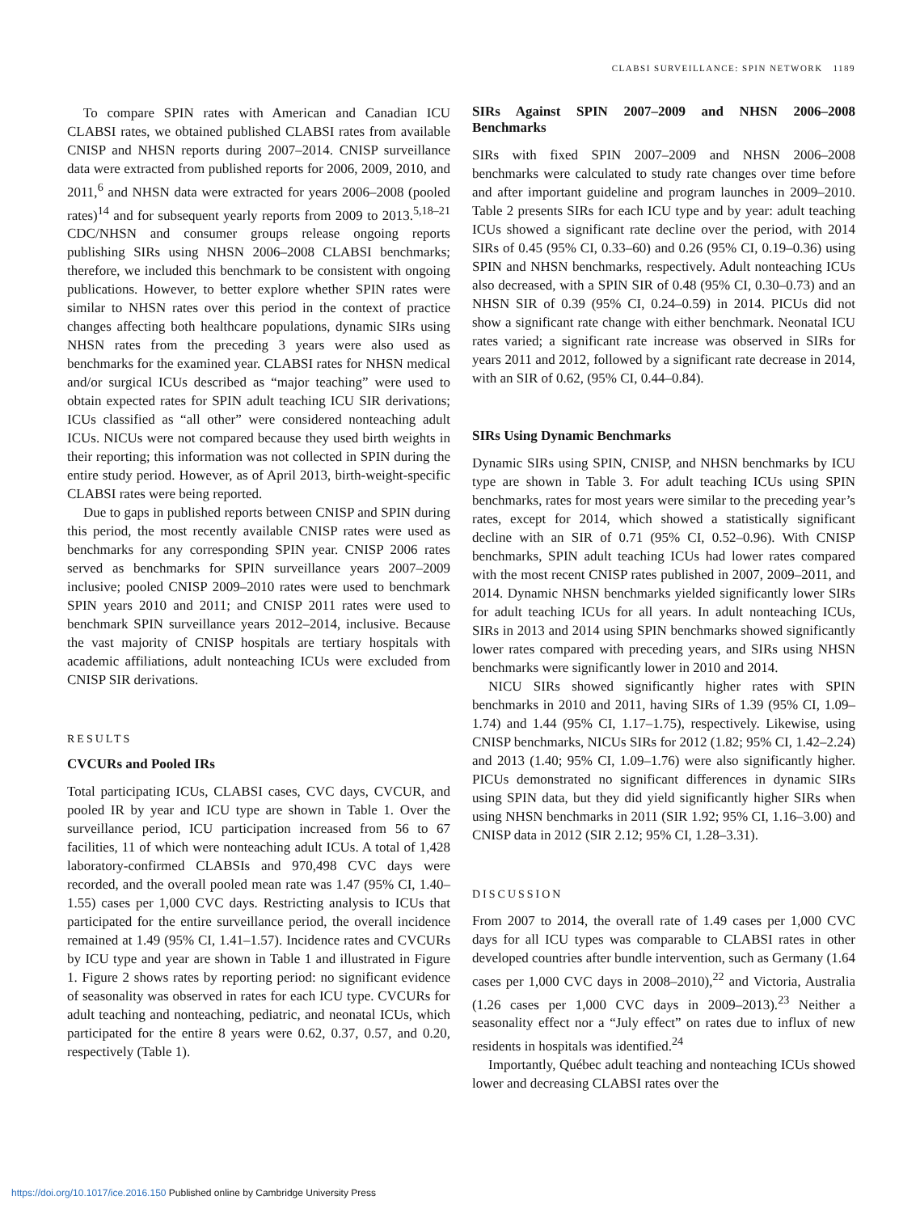CLABSI SURVEILLANCE: SPIN NETWORK 1189
To compare SPIN rates with American and Canadian ICU CLABSI rates, we obtained published CLABSI rates from available CNISP and NHSN reports during 2007–2014. CNISP surveillance data were extracted from published reports for 2006, 2009, 2010, and 2011,<sup>6</sup> and NHSN data were extracted for years 2006–2008 (pooled rates)<sup>14</sup> and for subsequent yearly reports from 2009 to 2013.<sup>5,18–21</sup> CDC/NHSN and consumer groups release ongoing reports publishing SIRs using NHSN 2006–2008 CLABSI benchmarks; therefore, we included this benchmark to be consistent with ongoing publications. However, to better explore whether SPIN rates were similar to NHSN rates over this period in the context of practice changes affecting both healthcare populations, dynamic SIRs using NHSN rates from the preceding 3 years were also used as benchmarks for the examined year. CLABSI rates for NHSN medical and/or surgical ICUs described as “major teaching” were used to obtain expected rates for SPIN adult teaching ICU SIR derivations; ICUs classified as “all other” were considered nonteaching adult ICUs. NICUs were not compared because they used birth weights in their reporting; this information was not collected in SPIN during the entire study period. However, as of April 2013, birth-weight-specific CLABSI rates were being reported.
Due to gaps in published reports between CNISP and SPIN during this period, the most recently available CNISP rates were used as benchmarks for any corresponding SPIN year. CNISP 2006 rates served as benchmarks for SPIN surveillance years 2007–2009 inclusive; pooled CNISP 2009–2010 rates were used to benchmark SPIN years 2010 and 2011; and CNISP 2011 rates were used to benchmark SPIN surveillance years 2012–2014, inclusive. Because the vast majority of CNISP hospitals are tertiary hospitals with academic affiliations, adult nonteaching ICUs were excluded from CNISP SIR derivations.
RESULTS
CVCURs and Pooled IRs
Total participating ICUs, CLABSI cases, CVC days, CVCUR, and pooled IR by year and ICU type are shown in Table 1. Over the surveillance period, ICU participation increased from 56 to 67 facilities, 11 of which were nonteaching adult ICUs. A total of 1,428 laboratory-confirmed CLABSIs and 970,498 CVC days were recorded, and the overall pooled mean rate was 1.47 (95% CI, 1.40–1.55) cases per 1,000 CVC days. Restricting analysis to ICUs that participated for the entire surveillance period, the overall incidence remained at 1.49 (95% CI, 1.41–1.57). Incidence rates and CVCURs by ICU type and year are shown in Table 1 and illustrated in Figure 1. Figure 2 shows rates by reporting period: no significant evidence of seasonality was observed in rates for each ICU type. CVCURs for adult teaching and nonteaching, pediatric, and neonatal ICUs, which participated for the entire 8 years were 0.62, 0.37, 0.57, and 0.20, respectively (Table 1).
SIRs Against SPIN 2007–2009 and NHSN 2006–2008 Benchmarks
SIRs with fixed SPIN 2007–2009 and NHSN 2006–2008 benchmarks were calculated to study rate changes over time before and after important guideline and program launches in 2009–2010. Table 2 presents SIRs for each ICU type and by year: adult teaching ICUs showed a significant rate decline over the period, with 2014 SIRs of 0.45 (95% CI, 0.33–60) and 0.26 (95% CI, 0.19–0.36) using SPIN and NHSN benchmarks, respectively. Adult nonteaching ICUs also decreased, with a SPIN SIR of 0.48 (95% CI, 0.30–0.73) and an NHSN SIR of 0.39 (95% CI, 0.24–0.59) in 2014. PICUs did not show a significant rate change with either benchmark. Neonatal ICU rates varied; a significant rate increase was observed in SIRs for years 2011 and 2012, followed by a significant rate decrease in 2014, with an SIR of 0.62, (95% CI, 0.44–0.84).
SIRs Using Dynamic Benchmarks
Dynamic SIRs using SPIN, CNISP, and NHSN benchmarks by ICU type are shown in Table 3. For adult teaching ICUs using SPIN benchmarks, rates for most years were similar to the preceding year’s rates, except for 2014, which showed a statistically significant decline with an SIR of 0.71 (95% CI, 0.52–0.96). With CNISP benchmarks, SPIN adult teaching ICUs had lower rates compared with the most recent CNISP rates published in 2007, 2009–2011, and 2014. Dynamic NHSN benchmarks yielded significantly lower SIRs for adult teaching ICUs for all years. In adult nonteaching ICUs, SIRs in 2013 and 2014 using SPIN benchmarks showed significantly lower rates compared with preceding years, and SIRs using NHSN benchmarks were significantly lower in 2010 and 2014.
NICU SIRs showed significantly higher rates with SPIN benchmarks in 2010 and 2011, having SIRs of 1.39 (95% CI, 1.09–1.74) and 1.44 (95% CI, 1.17–1.75), respectively. Likewise, using CNISP benchmarks, NICUs SIRs for 2012 (1.82; 95% CI, 1.42–2.24) and 2013 (1.40; 95% CI, 1.09–1.76) were also significantly higher. PICUs demonstrated no significant differences in dynamic SIRs using SPIN data, but they did yield significantly higher SIRs when using NHSN benchmarks in 2011 (SIR 1.92; 95% CI, 1.16–3.00) and CNISP data in 2012 (SIR 2.12; 95% CI, 1.28–3.31).
DISCUSSION
From 2007 to 2014, the overall rate of 1.49 cases per 1,000 CVC days for all ICU types was comparable to CLABSI rates in other developed countries after bundle intervention, such as Germany (1.64 cases per 1,000 CVC days in 2008–2010),<sup>22</sup> and Victoria, Australia (1.26 cases per 1,000 CVC days in 2009–2013).<sup>23</sup> Neither a seasonality effect nor a “July effect” on rates due to influx of new residents in hospitals was identified.<sup>24</sup>
Importantly, Québec adult teaching and nonteaching ICUs showed lower and decreasing CLABSI rates over the
https://doi.org/10.1017/ice.2016.150 Published online by Cambridge University Press